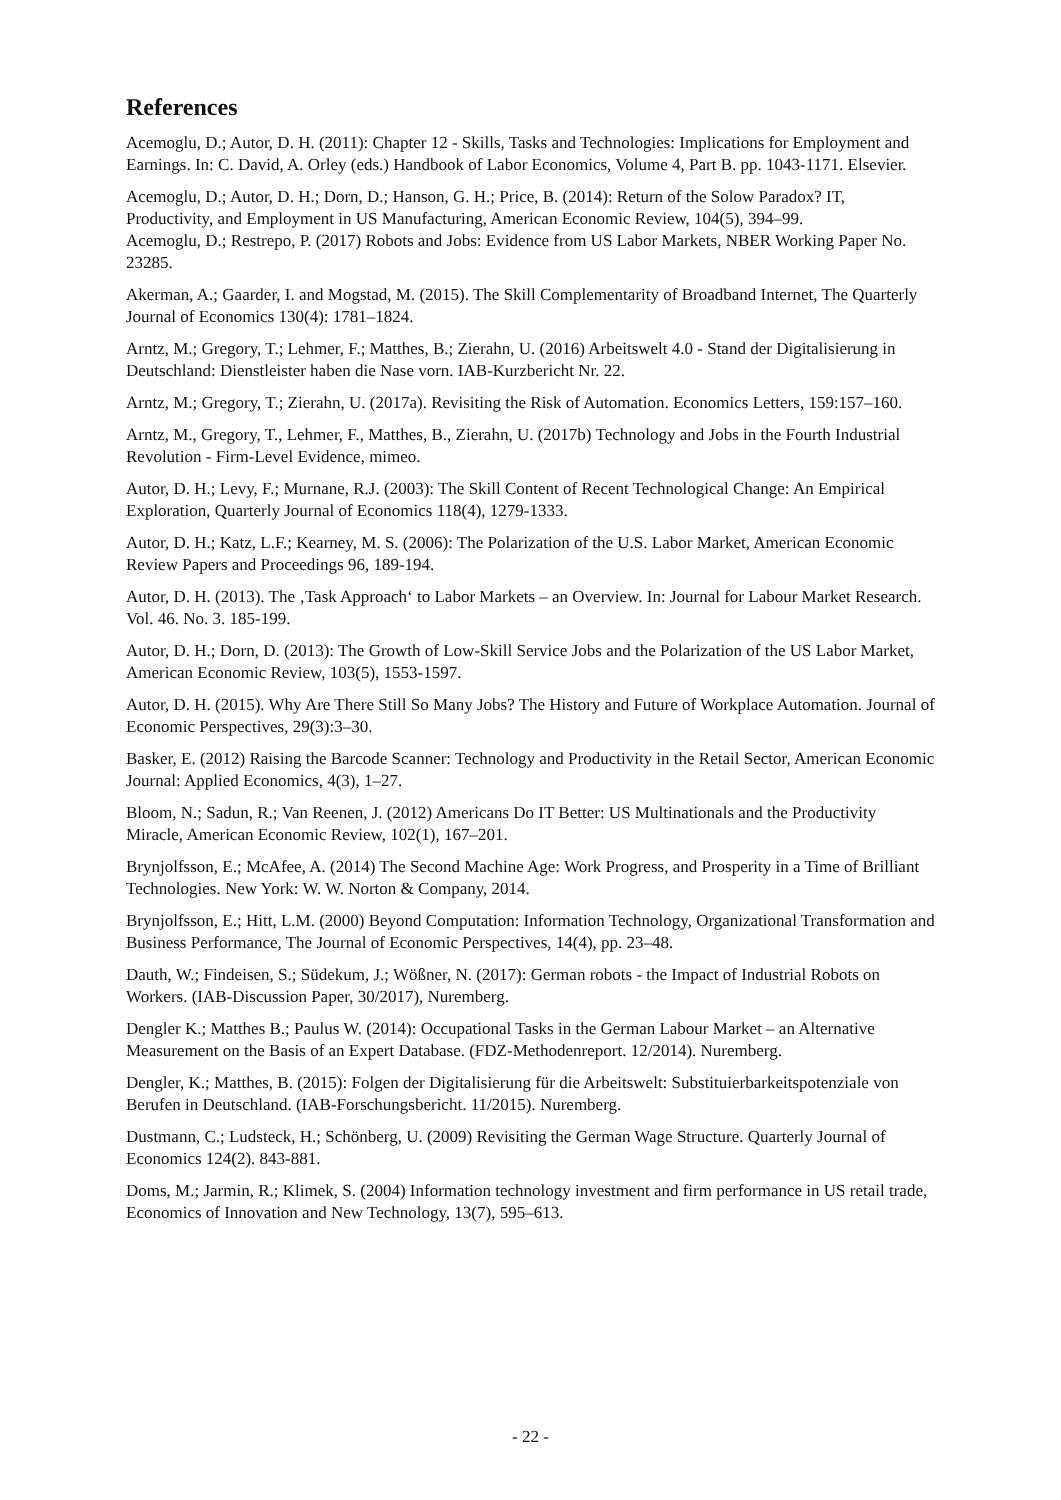References
Acemoglu, D.; Autor, D. H. (2011): Chapter 12 - Skills, Tasks and Technologies: Implications for Employment and Earnings. In: C. David, A. Orley (eds.) Handbook of Labor Economics, Volume 4, Part B. pp. 1043-1171. Elsevier.
Acemoglu, D.; Autor, D. H.; Dorn, D.; Hanson, G. H.; Price, B. (2014): Return of the Solow Paradox? IT, Productivity, and Employment in US Manufacturing, American Economic Review, 104(5), 394–99.
Acemoglu, D.; Restrepo, P. (2017) Robots and Jobs: Evidence from US Labor Markets, NBER Working Paper No. 23285.
Akerman, A.; Gaarder, I. and Mogstad, M. (2015). The Skill Complementarity of Broadband Internet, The Quarterly Journal of Economics 130(4): 1781–1824.
Arntz, M.; Gregory, T.; Lehmer, F.; Matthes, B.; Zierahn, U. (2016) Arbeitswelt 4.0 - Stand der Digitalisierung in Deutschland: Dienstleister haben die Nase vorn. IAB-Kurzbericht Nr. 22.
Arntz, M.; Gregory, T.; Zierahn, U. (2017a). Revisiting the Risk of Automation. Economics Letters, 159:157–160.
Arntz, M., Gregory, T., Lehmer, F., Matthes, B., Zierahn, U. (2017b) Technology and Jobs in the Fourth Industrial Revolution - Firm-Level Evidence, mimeo.
Autor, D. H.; Levy, F.; Murnane, R.J. (2003): The Skill Content of Recent Technological Change: An Empirical Exploration, Quarterly Journal of Economics 118(4), 1279-1333.
Autor, D. H.; Katz, L.F.; Kearney, M. S. (2006): The Polarization of the U.S. Labor Market, American Economic Review Papers and Proceedings 96, 189-194.
Autor, D. H. (2013). The ‚Task Approach‘ to Labor Markets – an Overview. In: Journal for Labour Market Research. Vol. 46. No. 3. 185-199.
Autor, D. H.; Dorn, D. (2013): The Growth of Low-Skill Service Jobs and the Polarization of the US Labor Market, American Economic Review, 103(5), 1553-1597.
Autor, D. H. (2015). Why Are There Still So Many Jobs? The History and Future of Workplace Automation. Journal of Economic Perspectives, 29(3):3–30.
Basker, E. (2012) Raising the Barcode Scanner: Technology and Productivity in the Retail Sector, American Economic Journal: Applied Economics, 4(3), 1–27.
Bloom, N.; Sadun, R.; Van Reenen, J. (2012) Americans Do IT Better: US Multinationals and the Productivity Miracle, American Economic Review, 102(1), 167–201.
Brynjolfsson, E.; McAfee, A. (2014) The Second Machine Age: Work Progress, and Prosperity in a Time of Brilliant Technologies. New York: W. W. Norton & Company, 2014.
Brynjolfsson, E.; Hitt, L.M. (2000) Beyond Computation: Information Technology, Organizational Transformation and Business Performance, The Journal of Economic Perspectives, 14(4), pp. 23–48.
Dauth, W.; Findeisen, S.; Südekum, J.; Wößner, N. (2017): German robots - the Impact of Industrial Robots on Workers. (IAB-Discussion Paper, 30/2017), Nuremberg.
Dengler K.; Matthes B.; Paulus W. (2014): Occupational Tasks in the German Labour Market – an Alternative Measurement on the Basis of an Expert Database. (FDZ-Methodenreport. 12/2014). Nuremberg.
Dengler, K.; Matthes, B. (2015): Folgen der Digitalisierung für die Arbeitswelt: Substituierbarkeitspotenziale von Berufen in Deutschland. (IAB-Forschungsbericht. 11/2015). Nuremberg.
Dustmann, C.; Ludsteck, H.; Schönberg, U. (2009) Revisiting the German Wage Structure. Quarterly Journal of Economics 124(2). 843-881.
Doms, M.; Jarmin, R.; Klimek, S. (2004) Information technology investment and firm performance in US retail trade, Economics of Innovation and New Technology, 13(7), 595–613.
- 22 -